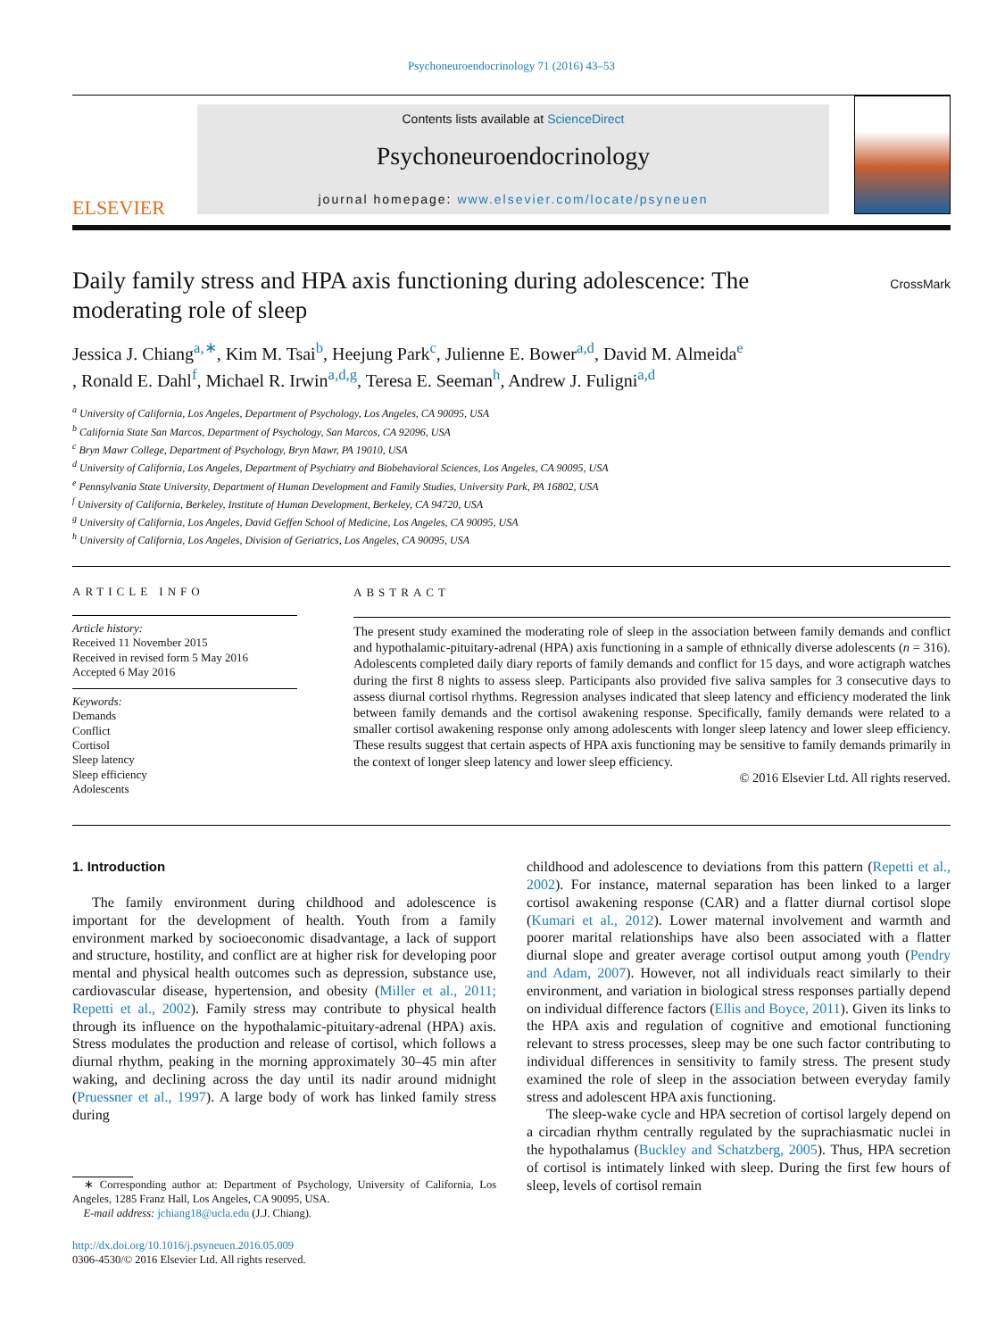Psychoneuroendocrinology 71 (2016) 43–53
ELSEVIER
Contents lists available at ScienceDirect
Psychoneuroendocrinology
journal homepage: www.elsevier.com/locate/psyneuen
Daily family stress and HPA axis functioning during adolescence: The moderating role of sleep
CrossMark
Jessica J. Chiang<sup>a,∗</sup>, Kim M. Tsai<sup>b</sup>, Heejung Park<sup>c</sup>, Julienne E. Bower<sup>a,d</sup>, David M. Almeida<sup>e</sup>
, Ronald E. Dahl<sup>f</sup>, Michael R. Irwin<sup>a,d,g</sup>, Teresa E. Seeman<sup>h</sup>, Andrew J. Fuligni<sup>a,d</sup>
<sup>a</sup> University of California, Los Angeles, Department of Psychology, Los Angeles, CA 90095, USA
<sup>b</sup> California State San Marcos, Department of Psychology, San Marcos, CA 92096, USA
<sup>c</sup> Bryn Mawr College, Department of Psychology, Bryn Mawr, PA 19010, USA
<sup>d</sup> University of California, Los Angeles, Department of Psychiatry and Biobehavioral Sciences, Los Angeles, CA 90095, USA
<sup>e</sup> Pennsylvania State University, Department of Human Development and Family Studies, University Park, PA 16802, USA
<sup>f</sup> University of California, Berkeley, Institute of Human Development, Berkeley, CA 94720, USA
<sup>g</sup> University of California, Los Angeles, David Geffen School of Medicine, Los Angeles, CA 90095, USA
<sup>h</sup> University of California, Los Angeles, Division of Geriatrics, Los Angeles, CA 90095, USA
ARTICLE INFO
Article history:
Received 11 November 2015
Received in revised form 5 May 2016
Accepted 6 May 2016
Keywords:
Demands
Conflict
Cortisol
Sleep latency
Sleep efficiency
Adolescents
ABSTRACT
The present study examined the moderating role of sleep in the association between family demands and conflict and hypothalamic-pituitary-adrenal (HPA) axis functioning in a sample of ethnically diverse adolescents (n = 316). Adolescents completed daily diary reports of family demands and conflict for 15 days, and wore actigraph watches during the first 8 nights to assess sleep. Participants also provided five saliva samples for 3 consecutive days to assess diurnal cortisol rhythms. Regression analyses indicated that sleep latency and efficiency moderated the link between family demands and the cortisol awakening response. Specifically, family demands were related to a smaller cortisol awakening response only among adolescents with longer sleep latency and lower sleep efficiency. These results suggest that certain aspects of HPA axis functioning may be sensitive to family demands primarily in the context of longer sleep latency and lower sleep efficiency.
© 2016 Elsevier Ltd. All rights reserved.
1. Introduction
The family environment during childhood and adolescence is important for the development of health. Youth from a family environment marked by socioeconomic disadvantage, a lack of support and structure, hostility, and conflict are at higher risk for developing poor mental and physical health outcomes such as depression, substance use, cardiovascular disease, hypertension, and obesity (Miller et al., 2011; Repetti et al., 2002). Family stress may contribute to physical health through its influence on the hypothalamic-pituitary-adrenal (HPA) axis. Stress modulates the production and release of cortisol, which follows a diurnal rhythm, peaking in the morning approximately 30–45 min after waking, and declining across the day until its nadir around midnight (Pruessner et al., 1997). A large body of work has linked family stress during
∗ Corresponding author at: Department of Psychology, University of California, Los Angeles, 1285 Franz Hall, Los Angeles, CA 90095, USA.
E-mail address: jchiang18@ucla.edu (J.J. Chiang).
http://dx.doi.org/10.1016/j.psyneuen.2016.05.009
0306-4530/© 2016 Elsevier Ltd. All rights reserved.
childhood and adolescence to deviations from this pattern (Repetti et al., 2002). For instance, maternal separation has been linked to a larger cortisol awakening response (CAR) and a flatter diurnal cortisol slope (Kumari et al., 2012). Lower maternal involvement and warmth and poorer marital relationships have also been associated with a flatter diurnal slope and greater average cortisol output among youth (Pendry and Adam, 2007). However, not all individuals react similarly to their environment, and variation in biological stress responses partially depend on individual difference factors (Ellis and Boyce, 2011). Given its links to the HPA axis and regulation of cognitive and emotional functioning relevant to stress processes, sleep may be one such factor contributing to individual differences in sensitivity to family stress. The present study examined the role of sleep in the association between everyday family stress and adolescent HPA axis functioning.
The sleep-wake cycle and HPA secretion of cortisol largely depend on a circadian rhythm centrally regulated by the suprachiasmatic nuclei in the hypothalamus (Buckley and Schatzberg, 2005). Thus, HPA secretion of cortisol is intimately linked with sleep. During the first few hours of sleep, levels of cortisol remain